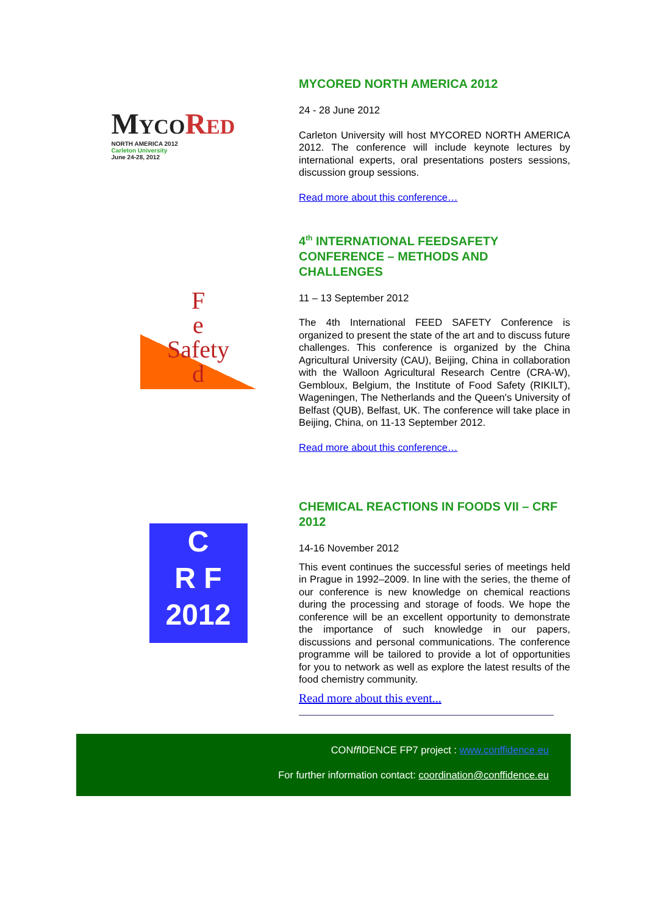MYCO RED
NORTH AMERICA 2012
Carleton University
June 24-28, 2012
MYCORED NORTH AMERICA 2012
24 - 28 June 2012
Carleton University will host MYCORED NORTH AMERICA 2012. The conference will include keynote lectures by international experts, oral presentations posters sessions, discussion group sessions.
Read more about this conference…
F
e
Safety
d
4<sup>th</sup> INTERNATIONAL FEEDSAFETY CONFERENCE – METHODS AND CHALLENGES
11 – 13 September 2012
The 4th International FEED SAFETY Conference is organized to present the state of the art and to discuss future challenges. This conference is organized by the China Agricultural University (CAU), Beijing, China in collaboration with the Walloon Agricultural Research Centre (CRA-W), Gembloux, Belgium, the Institute of Food Safety (RIKILT), Wageningen, The Netherlands and the Queen's University of Belfast (QUB), Belfast, UK. The conference will take place in Beijing, China, on 11-13 September 2012.
Read more about this conference…
C
R F
2012
CHEMICAL REACTIONS IN FOODS VII – CRF 2012
14-16 November 2012
This event continues the successful series of meetings held in Prague in 1992–2009. In line with the series, the theme of our conference is new knowledge on chemical reactions during the processing and storage of foods. We hope the conference will be an excellent opportunity to demonstrate the importance of such knowledge in our papers, discussions and personal communications. The conference programme will be tailored to provide a lot of opportunities for you to network as well as explore the latest results of the food chemistry community.
Read more about this event...
CONff IDENCE FP7 project : www.conffidence.eu
For further information contact: coordination@conffidence.eu